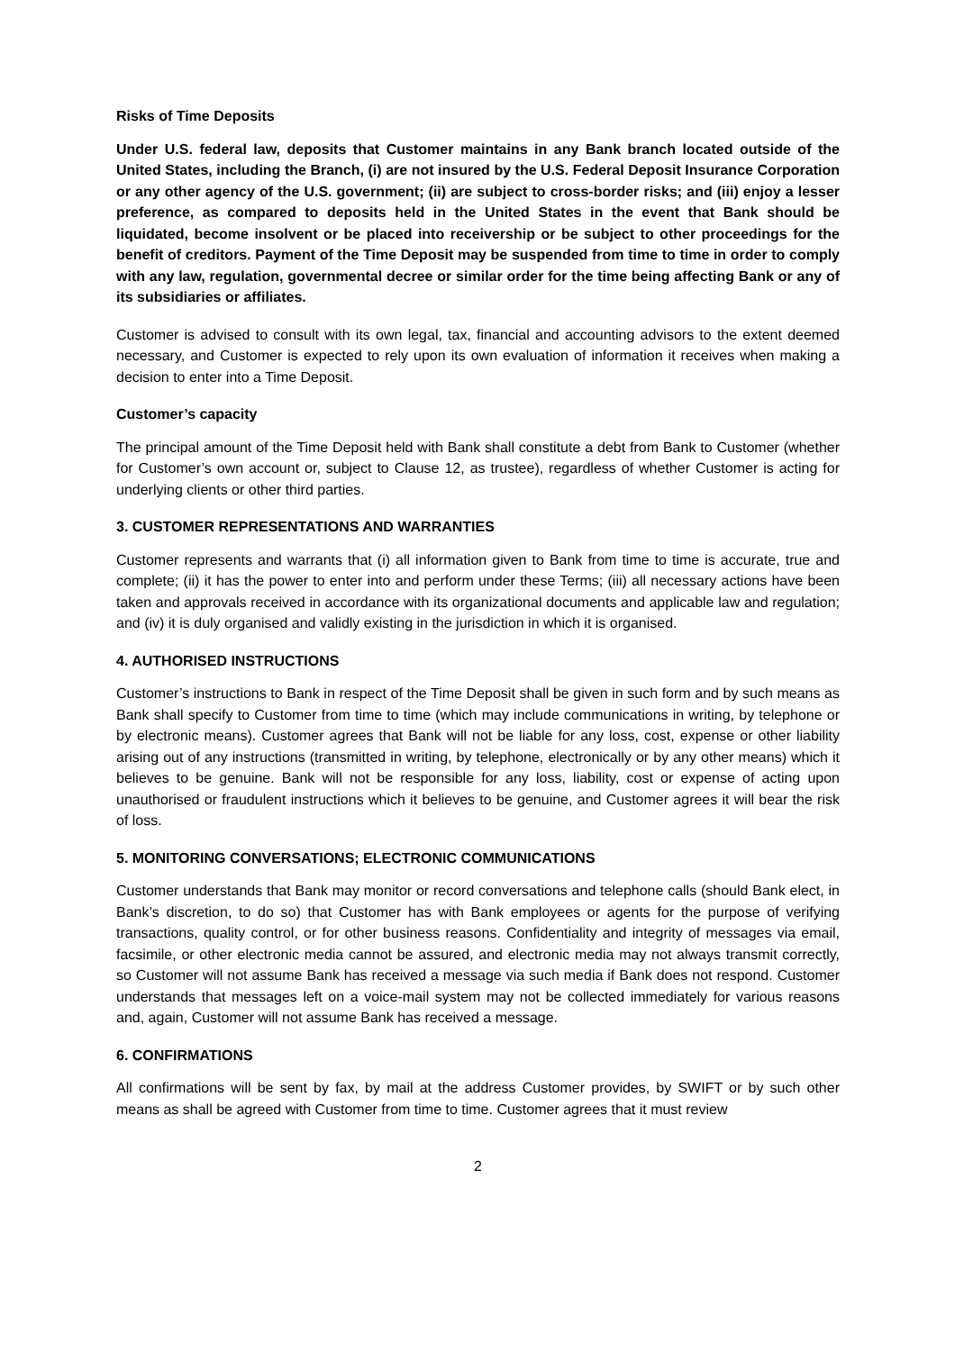Risks of Time Deposits
Under U.S. federal law, deposits that Customer maintains in any Bank branch located outside of the United States, including the Branch, (i) are not insured by the U.S. Federal Deposit Insurance Corporation or any other agency of the U.S. government; (ii) are subject to cross-border risks; and (iii) enjoy a lesser preference, as compared to deposits held in the United States in the event that Bank should be liquidated, become insolvent or be placed into receivership or be subject to other proceedings for the benefit of creditors. Payment of the Time Deposit may be suspended from time to time in order to comply with any law, regulation, governmental decree or similar order for the time being affecting Bank or any of its subsidiaries or affiliates.
Customer is advised to consult with its own legal, tax, financial and accounting advisors to the extent deemed necessary, and Customer is expected to rely upon its own evaluation of information it receives when making a decision to enter into a Time Deposit.
Customer’s capacity
The principal amount of the Time Deposit held with Bank shall constitute a debt from Bank to Customer (whether for Customer’s own account or, subject to Clause 12, as trustee), regardless of whether Customer is acting for underlying clients or other third parties.
3. CUSTOMER REPRESENTATIONS AND WARRANTIES
Customer represents and warrants that (i) all information given to Bank from time to time is accurate, true and complete; (ii) it has the power to enter into and perform under these Terms; (iii) all necessary actions have been taken and approvals received in accordance with its organizational documents and applicable law and regulation; and (iv) it is duly organised and validly existing in the jurisdiction in which it is organised.
4. AUTHORISED INSTRUCTIONS
Customer’s instructions to Bank in respect of the Time Deposit shall be given in such form and by such means as Bank shall specify to Customer from time to time (which may include communications in writing, by telephone or by electronic means). Customer agrees that Bank will not be liable for any loss, cost, expense or other liability arising out of any instructions (transmitted in writing, by telephone, electronically or by any other means) which it believes to be genuine. Bank will not be responsible for any loss, liability, cost or expense of acting upon unauthorised or fraudulent instructions which it believes to be genuine, and Customer agrees it will bear the risk of loss.
5. MONITORING CONVERSATIONS; ELECTRONIC COMMUNICATIONS
Customer understands that Bank may monitor or record conversations and telephone calls (should Bank elect, in Bank’s discretion, to do so) that Customer has with Bank employees or agents for the purpose of verifying transactions, quality control, or for other business reasons. Confidentiality and integrity of messages via email, facsimile, or other electronic media cannot be assured, and electronic media may not always transmit correctly, so Customer will not assume Bank has received a message via such media if Bank does not respond. Customer understands that messages left on a voice-mail system may not be collected immediately for various reasons and, again, Customer will not assume Bank has received a message.
6. CONFIRMATIONS
All confirmations will be sent by fax, by mail at the address Customer provides, by SWIFT or by such other means as shall be agreed with Customer from time to time. Customer agrees that it must review
2